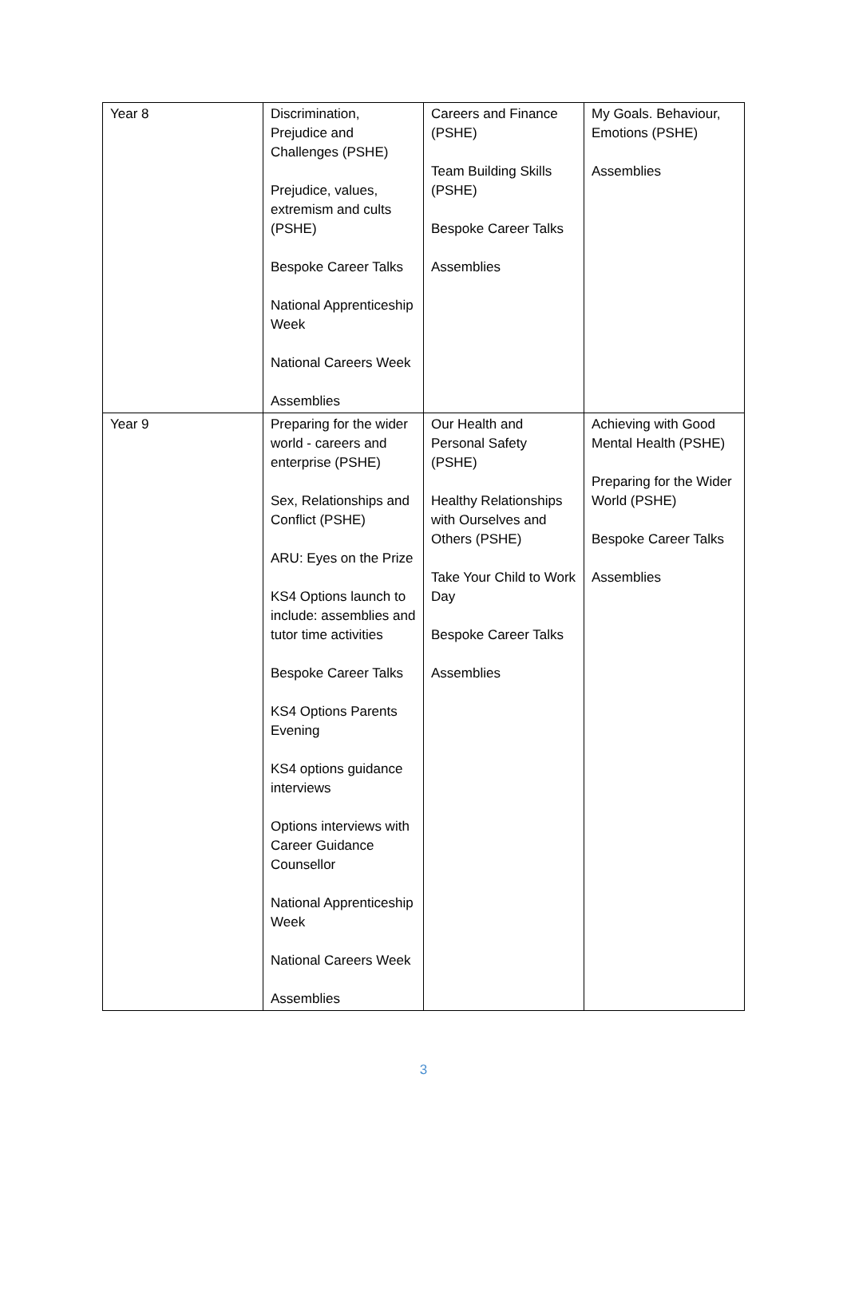| Year 8 | Discrimination, Prejudice and Challenges (PSHE) Prejudice, values, extremism and cults (PSHE) Bespoke Career Talks National Apprenticeship Week National Careers Week Assemblies | Careers and Finance (PSHE) Team Building Skills (PSHE) Bespoke Career Talks Assemblies | My Goals. Behaviour, Emotions (PSHE) Assemblies |
| Year 9 | Preparing for the wider world - careers and enterprise (PSHE) Sex, Relationships and Conflict (PSHE) ARU: Eyes on the Prize KS4 Options launch to include: assemblies and tutor time activities Bespoke Career Talks KS4 Options Parents Evening KS4 options guidance interviews Options interviews with Career Guidance Counsellor National Apprenticeship Week National Careers Week Assemblies | Our Health and Personal Safety (PSHE) Healthy Relationships with Ourselves and Others (PSHE) Take Your Child to Work Day Bespoke Career Talks Assemblies | Achieving with Good Mental Health (PSHE) Preparing for the Wider World (PSHE) Bespoke Career Talks Assemblies |
3